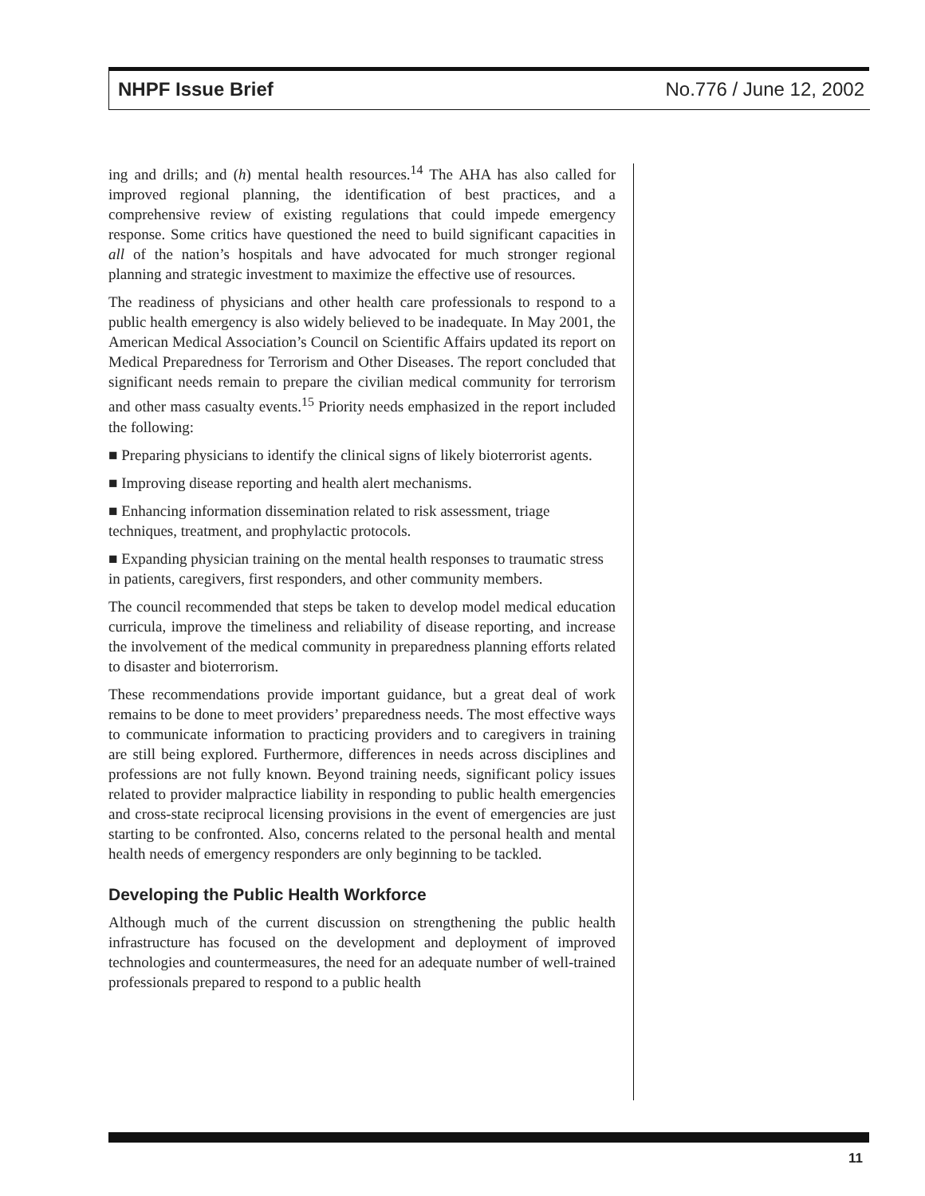NHPF Issue Brief No.776 / June 12, 2002
ing and drills; and (h) mental health resources.<sup>14</sup> The AHA has also called for improved regional planning, the identification of best practices, and a comprehensive review of existing regulations that could impede emergency response. Some critics have questioned the need to build significant capacities in all of the nation’s hospitals and have advocated for much stronger regional planning and strategic investment to maximize the effective use of resources.
The readiness of physicians and other health care professionals to respond to a public health emergency is also widely believed to be inadequate. In May 2001, the American Medical Association’s Council on Scientific Affairs updated its report on Medical Preparedness for Terrorism and Other Diseases. The report concluded that significant needs remain to prepare the civilian medical community for terrorism and other mass casualty events.<sup>15</sup> Priority needs emphasized in the report included the following:
■ Preparing physicians to identify the clinical signs of likely bioterrorist agents.
■ Improving disease reporting and health alert mechanisms.
■ Enhancing information dissemination related to risk assessment, triage techniques, treatment, and prophylactic protocols.
■ Expanding physician training on the mental health responses to traumatic stress in patients, caregivers, first responders, and other community members.
The council recommended that steps be taken to develop model medical education curricula, improve the timeliness and reliability of disease reporting, and increase the involvement of the medical community in preparedness planning efforts related to disaster and bioterrorism.
These recommendations provide important guidance, but a great deal of work remains to be done to meet providers’ preparedness needs. The most effective ways to communicate information to practicing providers and to caregivers in training are still being explored. Furthermore, differences in needs across disciplines and professions are not fully known. Beyond training needs, significant policy issues related to provider malpractice liability in responding to public health emergencies and cross-state reciprocal licensing provisions in the event of emergencies are just starting to be confronted. Also, concerns related to the personal health and mental health needs of emergency responders are only beginning to be tackled.
Developing the Public Health Workforce
Although much of the current discussion on strengthening the public health infrastructure has focused on the development and deployment of improved technologies and countermeasures, the need for an adequate number of well-trained professionals prepared to respond to a public health
11